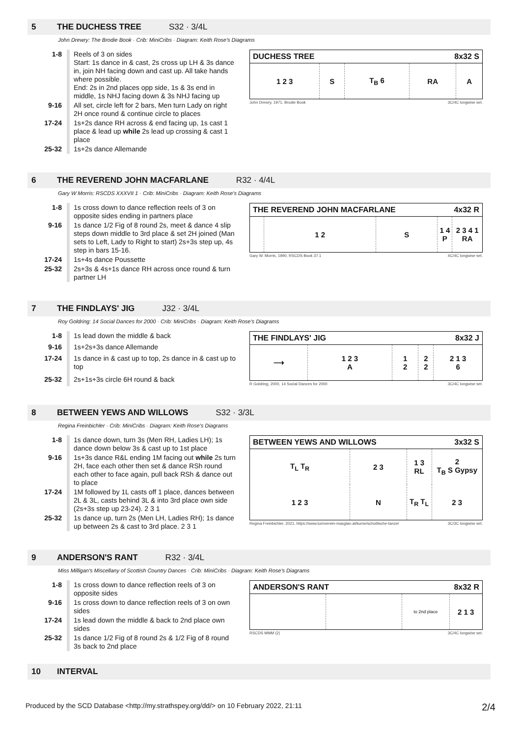5 THE DUCHESS TREE S32 · 3/4L
John Drewry: The Brodie Book · Crib: MiniCribs · Diagram: Keith Rose's Diagrams
| 1-8 | Reels of 3 on sides Start: 1s dance in & cast, 2s cross up LH & 3s dance in, join NH facing down and cast up. All take hands where possible. End: 2s in 2nd places opp side, 1s & 3s end in middle, 1s NHJ facing down & 3s NHJ facing up |
| 9-16 | All set, circle left for 2 bars, Men turn Lady on right 2H once round & continue circle to places |
| 17-24 | 1s+2s dance RH across & end facing up, 1s cast 1 place & lead up while 2s lead up crossing & cast 1 place |
| 25-32 | 1s+2s dance Allemande |
| DUCHESS TREE | | | 8x32 S | |
| --- | --- | --- | --- | --- |
| 1 2 3 | S | T<sub>B</sub> 6 | RA | A |
John Drewry, 1971, Brodie Book 3C/4C longwise set.
6 THE REVEREND JOHN MACFARLANE R32 · 4/4L
Gary W Morris: RSCDS XXXVII 1 · Crib: MiniCribs · Diagram: Keith Rose's Diagrams
| 1-8 | 1s cross down to dance reflection reels of 3 on opposite sides ending in partners place |
| 9-16 | 1s dance 1/2 Fig of 8 round 2s, meet & dance 4 slip steps down middle to 3rd place & set 2H joined (Man sets to Left, Lady to Right to start) 2s+3s step up, 4s step in bars 15-16. |
| 17-24 | 1s+4s dance Poussette |
| 25-32 | 2s+3s & 4s+1s dance RH across once round & turn partner LH |
| THE REVEREND JOHN MACFARLANE | | | 4x32 R | |
| --- | --- | --- | --- | --- |
| | 1 2 | S | 1 4 P | 2 3 4 1 RA |
Gary W. Morris, 1990, RSCDS Book 37.1 4C/4C longwise set.
7 THE FINDLAYS' JIG J32 · 3/4L
Roy Goldring: 14 Social Dances for 2000 · Crib: MiniCribs · Diagram: Keith Rose's Diagrams
| 1-8 | 1s lead down the middle & back |
| 9-16 | 1s+2s+3s dance Allemande |
| 17-24 | 1s dance in & cast up to top, 2s dance in & cast up to top |
| 25-32 | 2s+1s+3s circle 6H round & back |
| THE FINDLAYS' JIG | | | 8x32 J | |
| --- | --- | --- | --- | --- |
| ⟶ | 1 2 3 A | 1 2 | 2 2 | 2 1 3 6 |
R Goldring, 2000, 14 Social Dances for 2000 3C/4C longwise set.
8 BETWEEN YEWS AND WILLOWS S32 · 3/3L
Regina Freinbichler · Crib: MiniCribs · Diagram: Keith Rose's Diagrams
| 1-8 | 1s dance down, turn 3s (Men RH, Ladies LH); 1s dance down below 3s & cast up to 1st place |
| 9-16 | 1s+3s dance R&L ending 1M facing out while 2s turn 2H, face each other then set & dance RSh round each other to face again, pull back RSh & dance out to place |
| 17-24 | 1M followed by 1L casts off 1 place, dances between 2L & 3L, casts behind 3L & into 3rd place own side (2s+3s step up 23-24). 2 3 1 |
| 25-32 | 1s dance up, turn 2s (Men LH, Ladies RH); 1s dance up between 2s & cast to 3rd place. 2 3 1 |
| BETWEEN YEWS AND WILLOWS | | 3x32 S | |
| --- | --- | --- | --- |
| T<sub>L</sub> T<sub>R</sub> | 2 3 | 1 3 RL | 2 T<sub>B</sub> S Gypsy |
| 1 2 3 | N | T<sub>R</sub> T<sub>L</sub> | 2 3 |
Regina Freinbichler, 2021, https://www.turnverein-maxglan.at/kurse/schottische-tanze/ 3C/3C longwise set.
9 ANDERSON'S RANT R32 · 3/4L
Miss Milligan's Miscellany of Scottish Country Dances · Crib: MiniCribs · Diagram: Keith Rose's Diagrams
| 1-8 | 1s cross down to dance reflection reels of 3 on opposite sides |
| 9-16 | 1s cross down to dance reflection reels of 3 on own sides |
| 17-24 | 1s lead down the middle & back to 2nd place own sides |
| 25-32 | 1s dance 1/2 Fig of 8 round 2s & 1/2 Fig of 8 round 3s back to 2nd place |
| ANDERSON'S RANT | | 8x32 R | |
| --- | --- | --- | --- |
| | | to 2nd place | 2 1 3 |
RSCDS MMM (2) 3C/4C longwise set.
10 INTERVAL
Produced by the SCD Database <http://my.strathspey.org/dd/> on 10 February 2022, 21:11 2/4